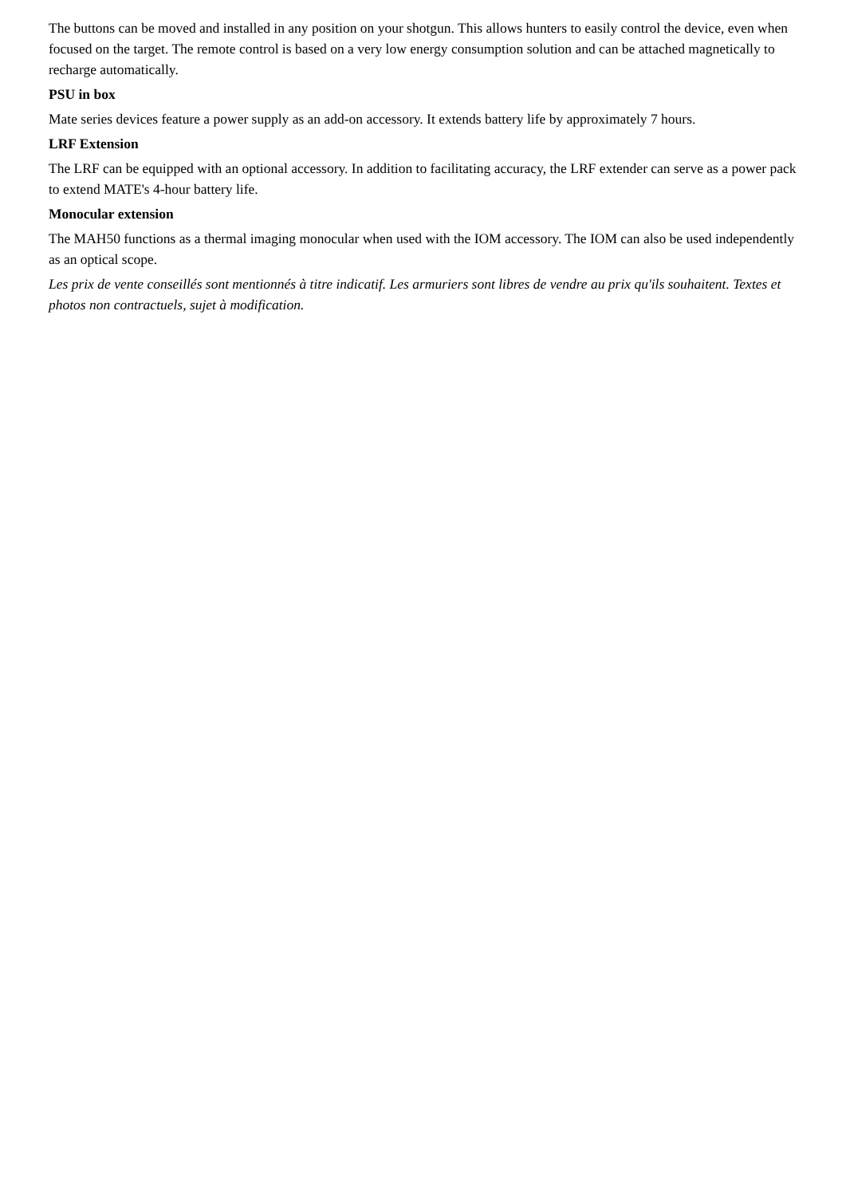The buttons can be moved and installed in any position on your shotgun. This allows hunters to easily control the device, even when focused on the target. The remote control is based on a very low energy consumption solution and can be attached magnetically to recharge automatically.
PSU in box
Mate series devices feature a power supply as an add-on accessory. It extends battery life by approximately 7 hours.
LRF Extension
The LRF can be equipped with an optional accessory. In addition to facilitating accuracy, the LRF extender can serve as a power pack to extend MATE's 4-hour battery life.
Monocular extension
The MAH50 functions as a thermal imaging monocular when used with the IOM accessory. The IOM can also be used independently as an optical scope.
Les prix de vente conseillés sont mentionnés à titre indicatif. Les armuriers sont libres de vendre au prix qu'ils souhaitent. Textes et photos non contractuels, sujet à modification.